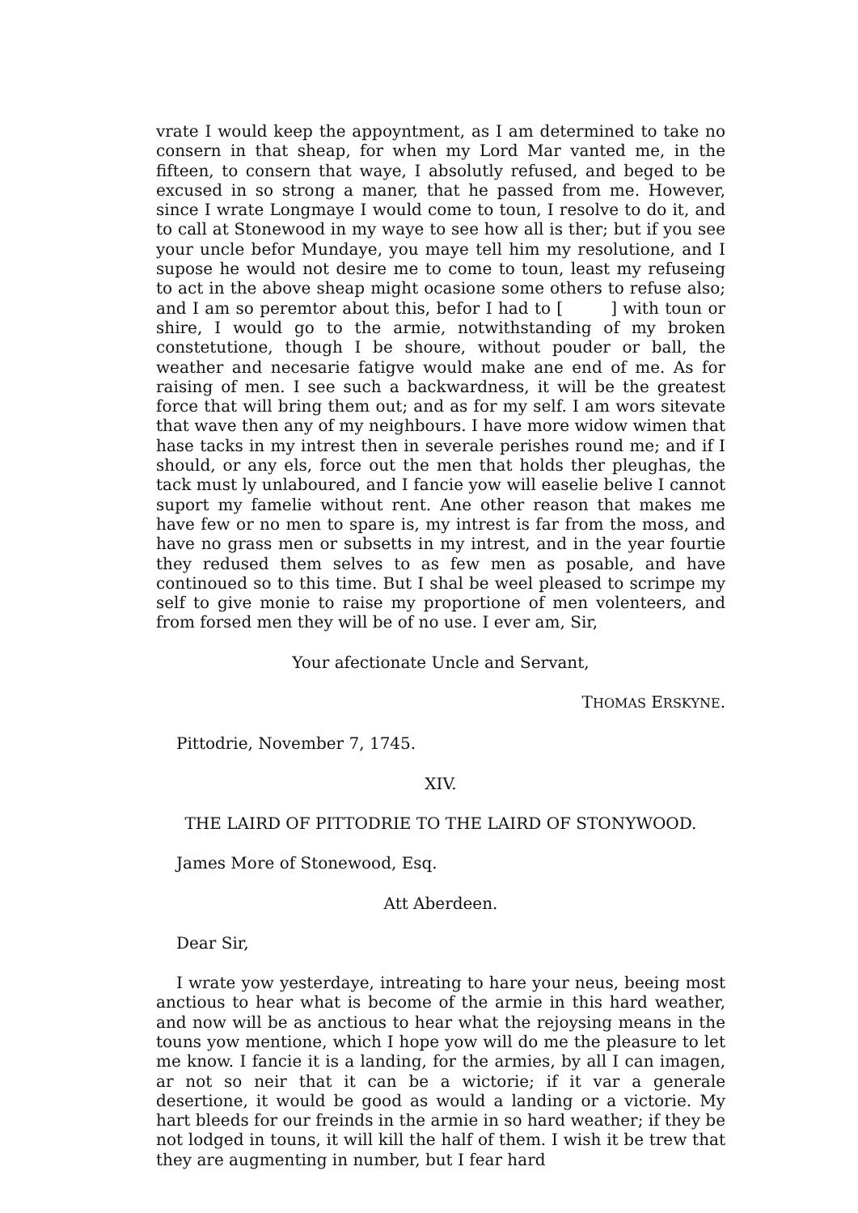vrate I would keep the appoyntment, as I am determined to take no consern in that sheap, for when my Lord Mar vanted me, in the fifteen, to consern that waye, I absolutly refused, and beged to be excused in so strong a maner, that he passed from me. However, since I wrate Longmaye I would come to toun, I resolve to do it, and to call at Stonewood in my waye to see how all is ther; but if you see your uncle befor Mundaye, you maye tell him my resolutione, and I supose he would not desire me to come to toun, least my refuseing to act in the above sheap might ocasione some others to refuse also; and I am so peremtor about this, befor I had to [ ] with toun or shire, I would go to the armie, notwithstanding of my broken constetutione, though I be shoure, without pouder or ball, the weather and necesarie fatigve would make ane end of me. As for raising of men. I see such a backwardness, it will be the greatest force that will bring them out; and as for my self. I am wors sitevate that wave then any of my neighbours. I have more widow wimen that hase tacks in my intrest then in severale perishes round me; and if I should, or any els, force out the men that holds ther pleughas, the tack must ly unlaboured, and I fancie yow will easelie belive I cannot suport my famelie without rent. Ane other reason that makes me have few or no men to spare is, my intrest is far from the moss, and have no grass men or subsetts in my intrest, and in the year fourtie they redused them selves to as few men as posable, and have continoued so to this time. But I shal be weel pleased to scrimpe my self to give monie to raise my proportione of men volenteers, and from forsed men they will be of no use. I ever am, Sir,
Your afectionate Uncle and Servant,
THOMAS ERSKYNE.
Pittodrie, November 7, 1745.
XIV.
THE LAIRD OF PITTODRIE TO THE LAIRD OF STONYWOOD.
James More of Stonewood, Esq.
Att Aberdeen.
Dear Sir,
I wrate yow yesterdaye, intreating to hare your neus, beeing most anctious to hear what is become of the armie in this hard weather, and now will be as anctious to hear what the rejoysing means in the touns yow mentione, which I hope yow will do me the pleasure to let me know. I fancie it is a landing, for the armies, by all I can imagen, ar not so neir that it can be a wictorie; if it var a generale desertione, it would be good as would a landing or a victorie. My hart bleeds for our freinds in the armie in so hard weather; if they be not lodged in touns, it will kill the half of them. I wish it be trew that they are augmenting in number, but I fear hard